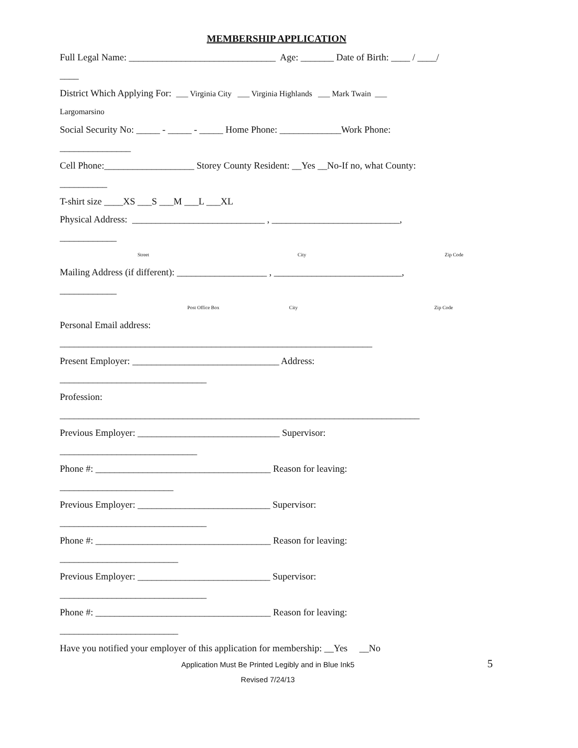MEMBERSHIP APPLICATION
Full Legal Name: _______________________________ Age: _______ Date of Birth: ____ / ____/
____
District Which Applying For: ___ Virginia City ___ Virginia Highlands ___ Mark Twain ___
Largomarsino
Social Security No: _____ - _____ - _____ Home Phone: _____________Work Phone:
_______________
Cell Phone:___________________ Storey County Resident: __Yes __No-If no, what County:
__________
T-shirt size ____XS ___S ___M ___L ___XL
Physical Address: ____________________________ , ___________________________,
____________
Street City Zip Code
Mailing Address (if different): ___________________ , ___________________________,
____________
Post Office Box City Zip Code
Personal Email address:
__________________________________________________________________
Present Employer: _______________________________ Address:
_______________________________
Profession:
____________________________________________________________________________
Previous Employer: ______________________________ Supervisor:
_____________________________
Phone #: _____________________________________ Reason for leaving:
________________________
Previous Employer: ____________________________ Supervisor:
_______________________________
Phone #: _____________________________________ Reason for leaving:
_________________________
Previous Employer: ____________________________ Supervisor:
_______________________________
Phone #: _____________________________________ Reason for leaving:
_________________________
Have you notified your employer of this application for membership: __Yes __No
Application Must Be Printed Legibly and in Blue Ink5
Revised 7/24/13
5